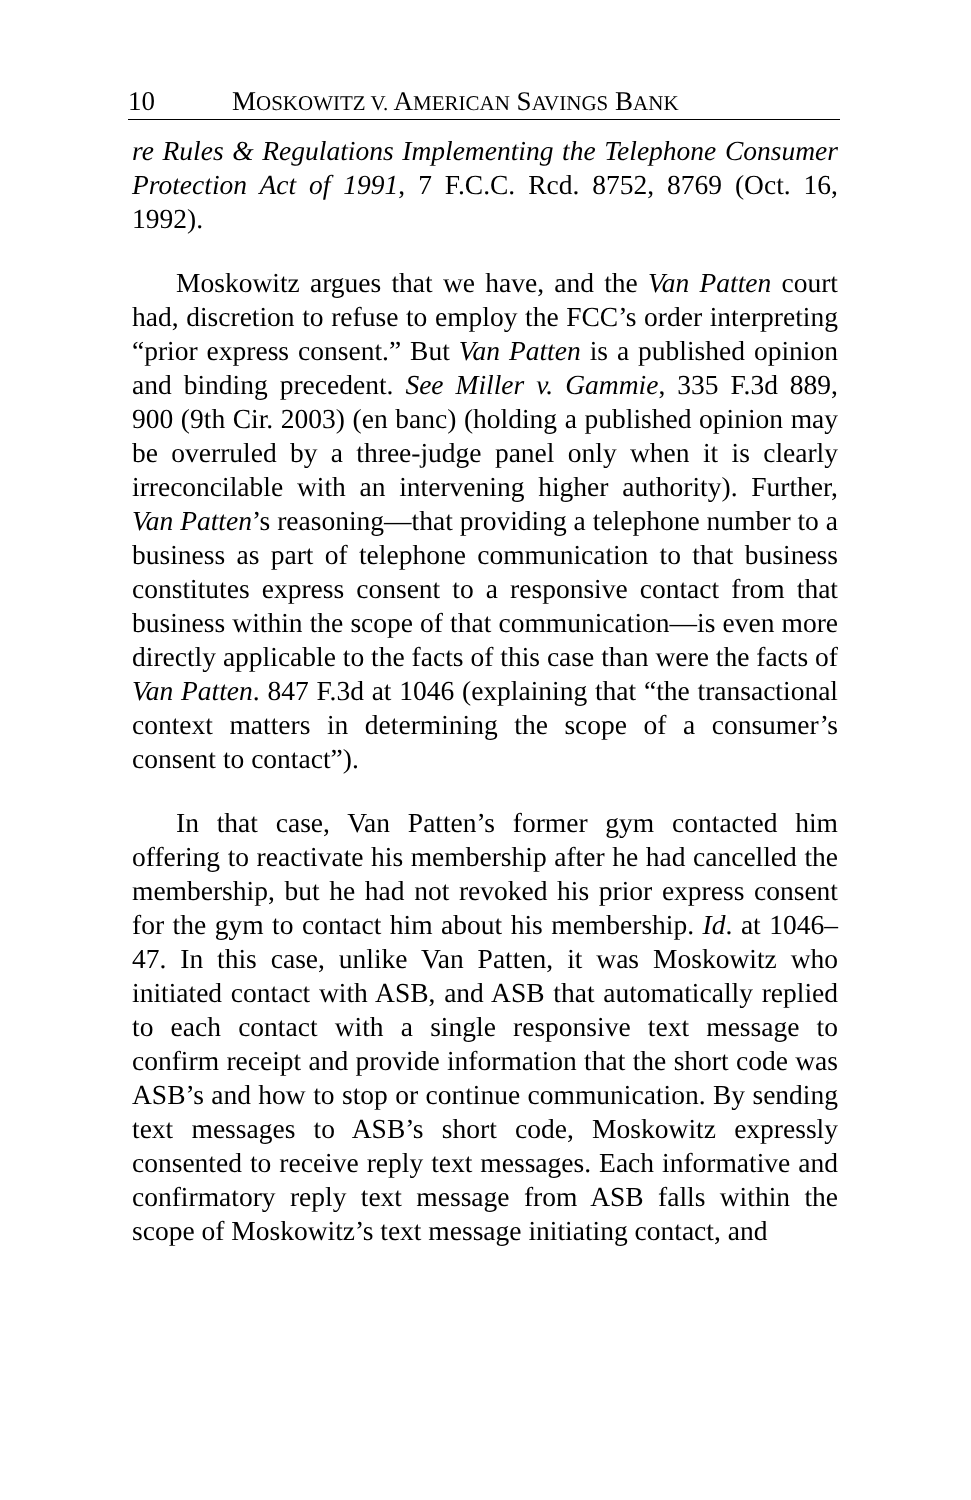10 MOSKOWITZ V. AMERICAN SAVINGS BANK
re Rules & Regulations Implementing the Telephone Consumer Protection Act of 1991, 7 F.C.C. Rcd. 8752, 8769 (Oct. 16, 1992).
Moskowitz argues that we have, and the Van Patten court had, discretion to refuse to employ the FCC’s order interpreting “prior express consent.” But Van Patten is a published opinion and binding precedent. See Miller v. Gammie, 335 F.3d 889, 900 (9th Cir. 2003) (en banc) (holding a published opinion may be overruled by a three-judge panel only when it is clearly irreconcilable with an intervening higher authority). Further, Van Patten’s reasoning—that providing a telephone number to a business as part of telephone communication to that business constitutes express consent to a responsive contact from that business within the scope of that communication—is even more directly applicable to the facts of this case than were the facts of Van Patten. 847 F.3d at 1046 (explaining that “the transactional context matters in determining the scope of a consumer’s consent to contact”).
In that case, Van Patten’s former gym contacted him offering to reactivate his membership after he had cancelled the membership, but he had not revoked his prior express consent for the gym to contact him about his membership. Id. at 1046–47. In this case, unlike Van Patten, it was Moskowitz who initiated contact with ASB, and ASB that automatically replied to each contact with a single responsive text message to confirm receipt and provide information that the short code was ASB’s and how to stop or continue communication. By sending text messages to ASB’s short code, Moskowitz expressly consented to receive reply text messages. Each informative and confirmatory reply text message from ASB falls within the scope of Moskowitz’s text message initiating contact, and